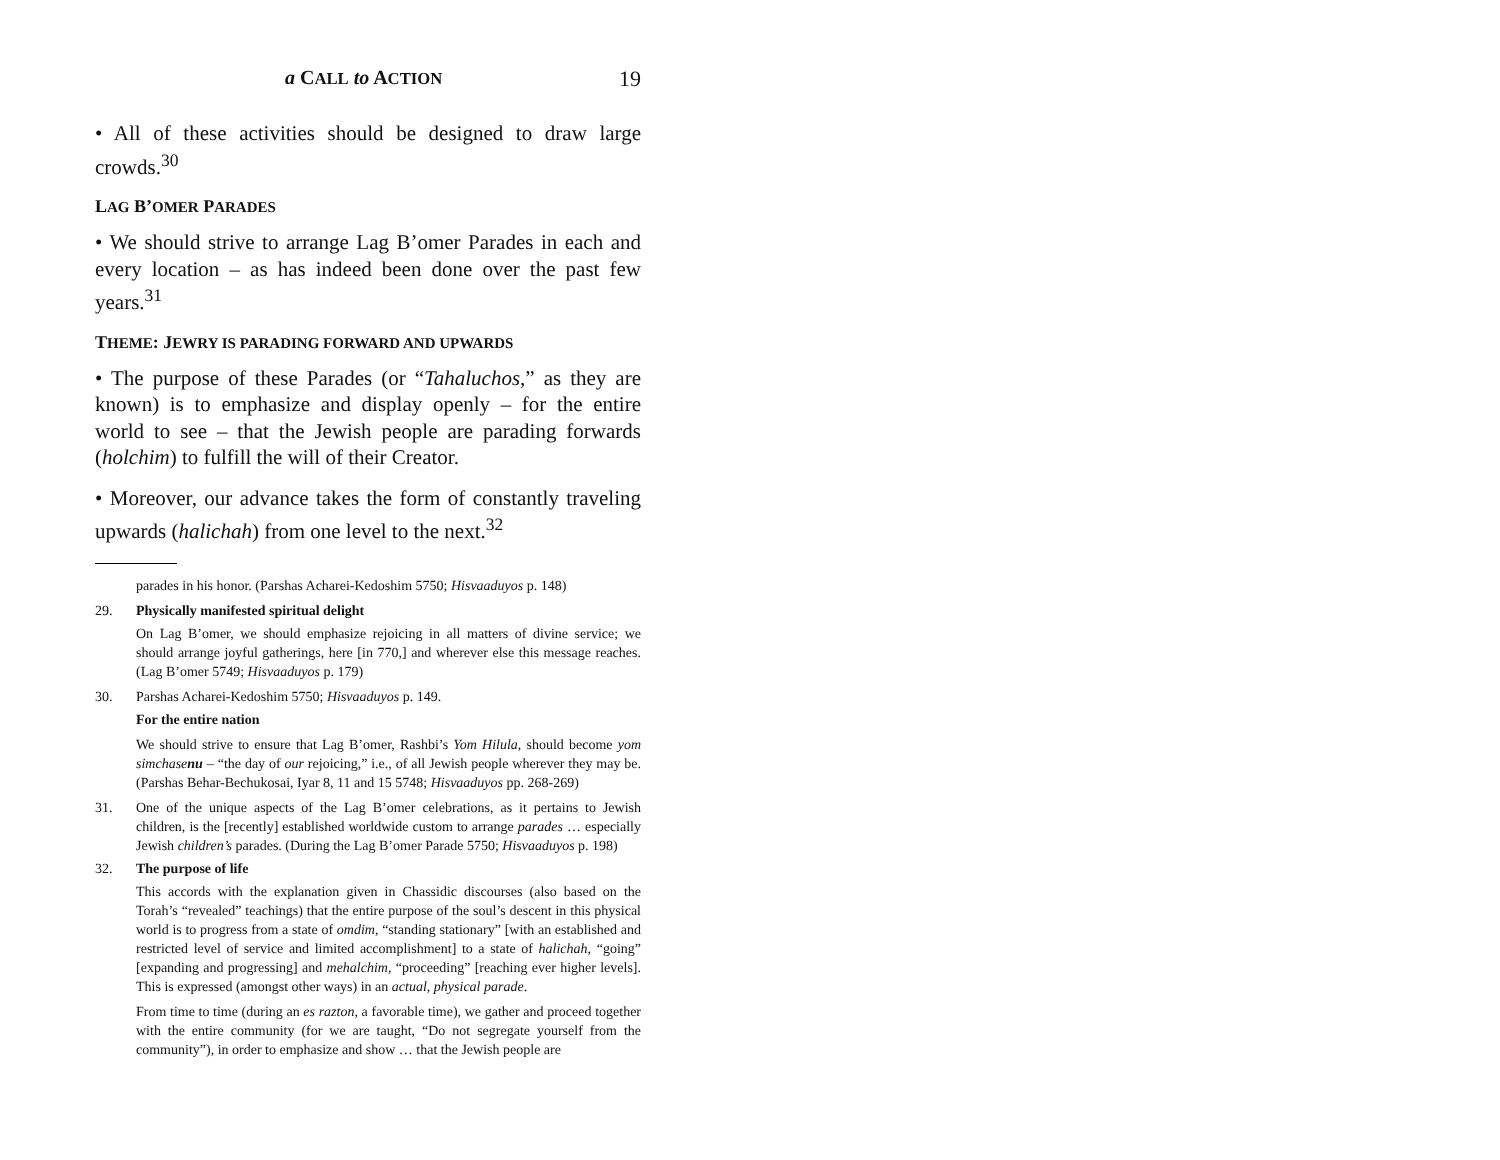a CALL to ACTION 19
• All of these activities should be designed to draw large crowds.<sup>30</sup>
LAG B’OMER PARADES
• We should strive to arrange Lag B’omer Parades in each and every location – as has indeed been done over the past few years.<sup>31</sup>
THEME: JEWRY IS PARADING FORWARD AND UPWARDS
• The purpose of these Parades (or “Tahaluchos,” as they are known) is to emphasize and display openly – for the entire world to see – that the Jewish people are parading forwards (holchim) to fulfill the will of their Creator.
• Moreover, our advance takes the form of constantly traveling upwards (halichah) from one level to the next.<sup>32</sup>
parades in his honor. (Parshas Acharei-Kedoshim 5750; Hisvaaduyos p. 148)
29. Physically manifested spiritual delight
On Lag B’omer, we should emphasize rejoicing in all matters of divine service; we should arrange joyful gatherings, here [in 770,] and wherever else this message reaches. (Lag B’omer 5749; Hisvaaduyos p. 179)
30. Parshas Acharei-Kedoshim 5750; Hisvaaduyos p. 149.
For the entire nation
We should strive to ensure that Lag B’omer, Rashbi’s Yom Hilula, should become yom simchasenu – “the day of our rejoicing,” i.e., of all Jewish people wherever they may be. (Parshas Behar-Bechukosai, Iyar 8, 11 and 15 5748; Hisvaaduyos pp. 268-269)
31. One of the unique aspects of the Lag B’omer celebrations, as it pertains to Jewish children, is the [recently] established worldwide custom to arrange parades … especially Jewish children’s parades. (During the Lag B’omer Parade 5750; Hisvaaduyos p. 198)
32. The purpose of life
This accords with the explanation given in Chassidic discourses (also based on the Torah’s “revealed” teachings) that the entire purpose of the soul’s descent in this physical world is to progress from a state of omdim, “standing stationary” [with an established and restricted level of service and limited accomplishment] to a state of halichah, “going” [expanding and progressing] and mehalchim, “proceeding” [reaching ever higher levels]. This is expressed (amongst other ways) in an actual, physical parade.
From time to time (during an es razton, a favorable time), we gather and proceed together with the entire community (for we are taught, “Do not segregate yourself from the community”), in order to emphasize and show … that the Jewish people are